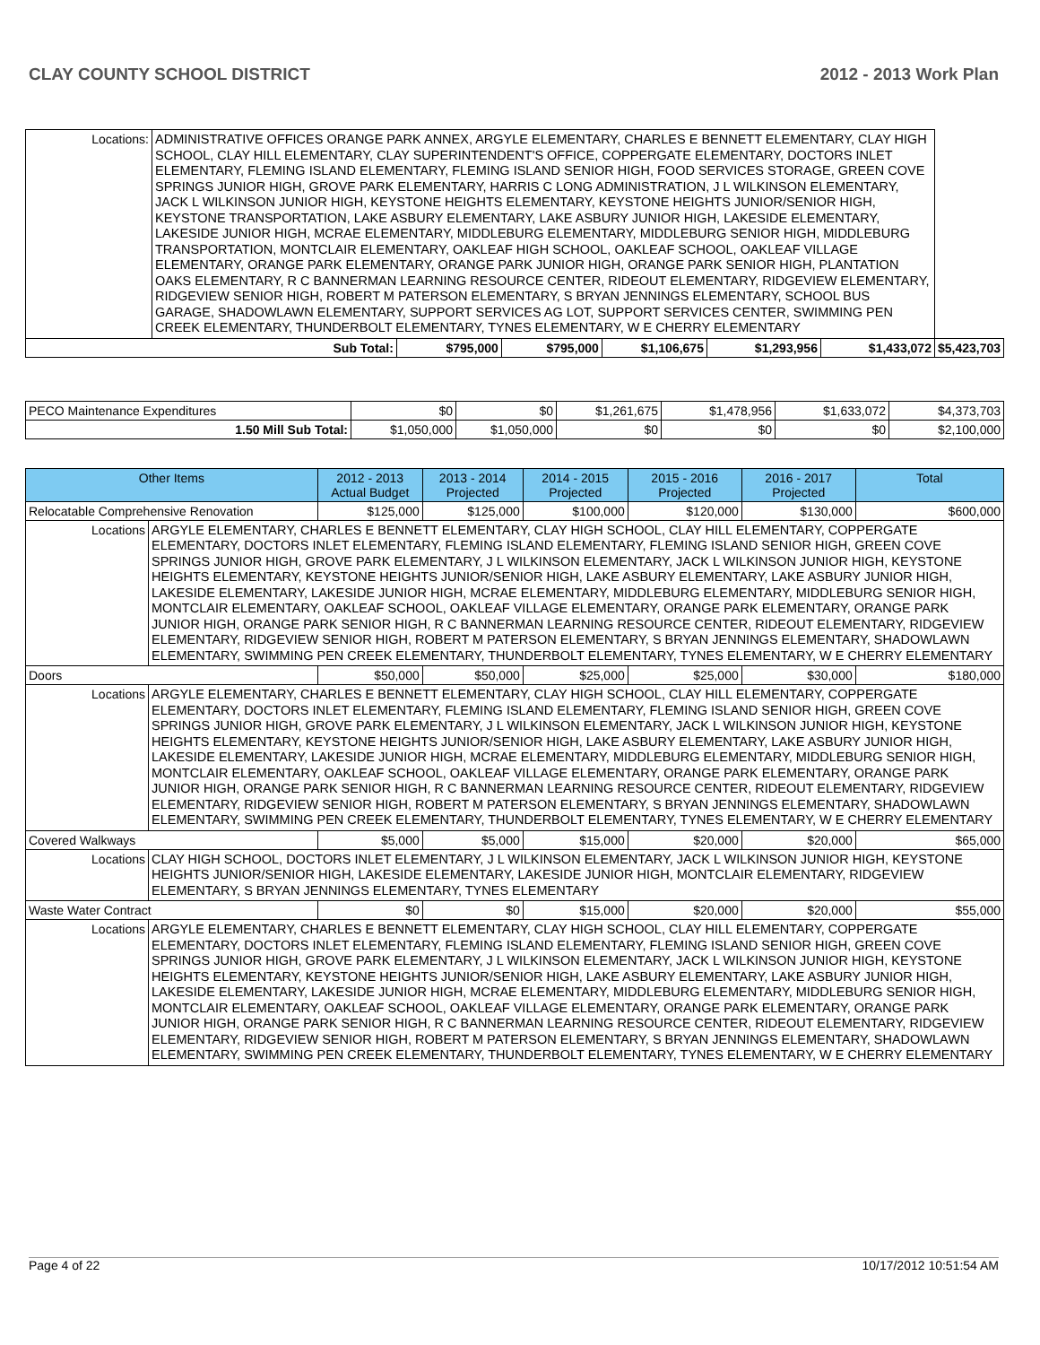CLAY COUNTY SCHOOL DISTRICT 2012 - 2013 Work Plan
| Locations: | ADMINISTRATIVE OFFICES ORANGE PARK ANNEX, ARGYLE ELEMENTARY, CHARLES E BENNETT ELEMENTARY, CLAY HIGH SCHOOL, CLAY HILL ELEMENTARY, CLAY SUPERINTENDENT'S OFFICE, COPPERGATE ELEMENTARY, DOCTORS INLET ELEMENTARY, FLEMING ISLAND ELEMENTARY, FLEMING ISLAND SENIOR HIGH, FOOD SERVICES STORAGE, GREEN COVE SPRINGS JUNIOR HIGH, GROVE PARK ELEMENTARY, HARRIS C LONG ADMINISTRATION, J L WILKINSON ELEMENTARY, JACK L WILKINSON JUNIOR HIGH, KEYSTONE HEIGHTS ELEMENTARY, KEYSTONE HEIGHTS JUNIOR/SENIOR HIGH, KEYSTONE TRANSPORTATION, LAKE ASBURY ELEMENTARY, LAKE ASBURY JUNIOR HIGH, LAKESIDE ELEMENTARY, LAKESIDE JUNIOR HIGH, MCRAE ELEMENTARY, MIDDLEBURG ELEMENTARY, MIDDLEBURG SENIOR HIGH, MIDDLEBURG TRANSPORTATION, MONTCLAIR ELEMENTARY, OAKLEAF HIGH SCHOOL, OAKLEAF SCHOOL, OAKLEAF VILLAGE ELEMENTARY, ORANGE PARK ELEMENTARY, ORANGE PARK JUNIOR HIGH, ORANGE PARK SENIOR HIGH, PLANTATION OAKS ELEMENTARY, R C BANNERMAN LEARNING RESOURCE CENTER, RIDEOUT ELEMENTARY, RIDGEVIEW ELEMENTARY, RIDGEVIEW SENIOR HIGH, ROBERT M PATERSON ELEMENTARY, S BRYAN JENNINGS ELEMENTARY, SCHOOL BUS GARAGE, SHADOWLAWN ELEMENTARY, SUPPORT SERVICES AG LOT, SUPPORT SERVICES CENTER, SWIMMING PEN CREEK ELEMENTARY, THUNDERBOLT ELEMENTARY, TYNES ELEMENTARY, W E CHERRY ELEMENTARY | | | | | | |
| Sub Total: | | $795,000 | $795,000 | $1,106,675 | $1,293,956 | $1,433,072 | $5,423,703 |
| PECO Maintenance Expenditures | $0 | $0 | $1,261,675 | $1,478,956 | $1,633,072 | $4,373,703 |
| 1.50 Mill Sub Total: | $1,050,000 | $1,050,000 | $0 | $0 | $0 | $2,100,000 |
| Other Items | | 2012 - 2013 Actual Budget | 2013 - 2014 Projected | 2014 - 2015 Projected | 2015 - 2016 Projected | 2016 - 2017 Projected | Total |
| --- | --- | --- | --- | --- | --- | --- | --- |
| Relocatable Comprehensive Renovation | | $125,000 | $125,000 | $100,000 | $120,000 | $130,000 | $600,000 |
| Locations | ARGYLE ELEMENTARY, CHARLES E BENNETT ELEMENTARY, CLAY HIGH SCHOOL, CLAY HILL ELEMENTARY, COPPERGATE ELEMENTARY, DOCTORS INLET ELEMENTARY, FLEMING ISLAND ELEMENTARY, FLEMING ISLAND SENIOR HIGH, GREEN COVE SPRINGS JUNIOR HIGH, GROVE PARK ELEMENTARY, J L WILKINSON ELEMENTARY, JACK L WILKINSON JUNIOR HIGH, KEYSTONE HEIGHTS ELEMENTARY, KEYSTONE HEIGHTS JUNIOR/SENIOR HIGH, LAKE ASBURY ELEMENTARY, LAKE ASBURY JUNIOR HIGH, LAKESIDE ELEMENTARY, LAKESIDE JUNIOR HIGH, MCRAE ELEMENTARY, MIDDLEBURG ELEMENTARY, MIDDLEBURG SENIOR HIGH, MONTCLAIR ELEMENTARY, OAKLEAF SCHOOL, OAKLEAF VILLAGE ELEMENTARY, ORANGE PARK ELEMENTARY, ORANGE PARK JUNIOR HIGH, ORANGE PARK SENIOR HIGH, R C BANNERMAN LEARNING RESOURCE CENTER, RIDEOUT ELEMENTARY, RIDGEVIEW ELEMENTARY, RIDGEVIEW SENIOR HIGH, ROBERT M PATERSON ELEMENTARY, S BRYAN JENNINGS ELEMENTARY, SHADOWLAWN ELEMENTARY, SWIMMING PEN CREEK ELEMENTARY, THUNDERBOLT ELEMENTARY, TYNES ELEMENTARY, W E CHERRY ELEMENTARY | | | | | | |
| Doors | | $50,000 | $50,000 | $25,000 | $25,000 | $30,000 | $180,000 |
| Locations | ARGYLE ELEMENTARY, CHARLES E BENNETT ELEMENTARY, CLAY HIGH SCHOOL, CLAY HILL ELEMENTARY, COPPERGATE ELEMENTARY, DOCTORS INLET ELEMENTARY, FLEMING ISLAND ELEMENTARY, FLEMING ISLAND SENIOR HIGH, GREEN COVE SPRINGS JUNIOR HIGH, GROVE PARK ELEMENTARY, J L WILKINSON ELEMENTARY, JACK L WILKINSON JUNIOR HIGH, KEYSTONE HEIGHTS ELEMENTARY, KEYSTONE HEIGHTS JUNIOR/SENIOR HIGH, LAKE ASBURY ELEMENTARY, LAKE ASBURY JUNIOR HIGH, LAKESIDE ELEMENTARY, LAKESIDE JUNIOR HIGH, MCRAE ELEMENTARY, MIDDLEBURG ELEMENTARY, MIDDLEBURG SENIOR HIGH, MONTCLAIR ELEMENTARY, OAKLEAF SCHOOL, OAKLEAF VILLAGE ELEMENTARY, ORANGE PARK ELEMENTARY, ORANGE PARK JUNIOR HIGH, ORANGE PARK SENIOR HIGH, R C BANNERMAN LEARNING RESOURCE CENTER, RIDEOUT ELEMENTARY, RIDGEVIEW ELEMENTARY, RIDGEVIEW SENIOR HIGH, ROBERT M PATERSON ELEMENTARY, S BRYAN JENNINGS ELEMENTARY, SHADOWLAWN ELEMENTARY, SWIMMING PEN CREEK ELEMENTARY, THUNDERBOLT ELEMENTARY, TYNES ELEMENTARY, W E CHERRY ELEMENTARY | | | | | | |
| Covered Walkways | | $5,000 | $5,000 | $15,000 | $20,000 | $20,000 | $65,000 |
| Locations | CLAY HIGH SCHOOL, DOCTORS INLET ELEMENTARY, J L WILKINSON ELEMENTARY, JACK L WILKINSON JUNIOR HIGH, KEYSTONE HEIGHTS JUNIOR/SENIOR HIGH, LAKESIDE ELEMENTARY, LAKESIDE JUNIOR HIGH, MONTCLAIR ELEMENTARY, RIDGEVIEW ELEMENTARY, S BRYAN JENNINGS ELEMENTARY, TYNES ELEMENTARY | | | | | | |
| Waste Water Contract | | $0 | $0 | $15,000 | $20,000 | $20,000 | $55,000 |
| Locations | ARGYLE ELEMENTARY, CHARLES E BENNETT ELEMENTARY, CLAY HIGH SCHOOL, CLAY HILL ELEMENTARY, COPPERGATE ELEMENTARY, DOCTORS INLET ELEMENTARY, FLEMING ISLAND ELEMENTARY, FLEMING ISLAND SENIOR HIGH, GREEN COVE SPRINGS JUNIOR HIGH, GROVE PARK ELEMENTARY, J L WILKINSON ELEMENTARY, JACK L WILKINSON JUNIOR HIGH, KEYSTONE HEIGHTS ELEMENTARY, KEYSTONE HEIGHTS JUNIOR/SENIOR HIGH, LAKE ASBURY ELEMENTARY, LAKE ASBURY JUNIOR HIGH, LAKESIDE ELEMENTARY, LAKESIDE JUNIOR HIGH, MCRAE ELEMENTARY, MIDDLEBURG ELEMENTARY, MIDDLEBURG SENIOR HIGH, MONTCLAIR ELEMENTARY, OAKLEAF SCHOOL, OAKLEAF VILLAGE ELEMENTARY, ORANGE PARK ELEMENTARY, ORANGE PARK JUNIOR HIGH, ORANGE PARK SENIOR HIGH, R C BANNERMAN LEARNING RESOURCE CENTER, RIDEOUT ELEMENTARY, RIDGEVIEW ELEMENTARY, RIDGEVIEW SENIOR HIGH, ROBERT M PATERSON ELEMENTARY, S BRYAN JENNINGS ELEMENTARY, SHADOWLAWN ELEMENTARY, SWIMMING PEN CREEK ELEMENTARY, THUNDERBOLT ELEMENTARY, TYNES ELEMENTARY, W E CHERRY ELEMENTARY | | | | | | |
Page 4 of 22 10/17/2012 10:51:54 AM